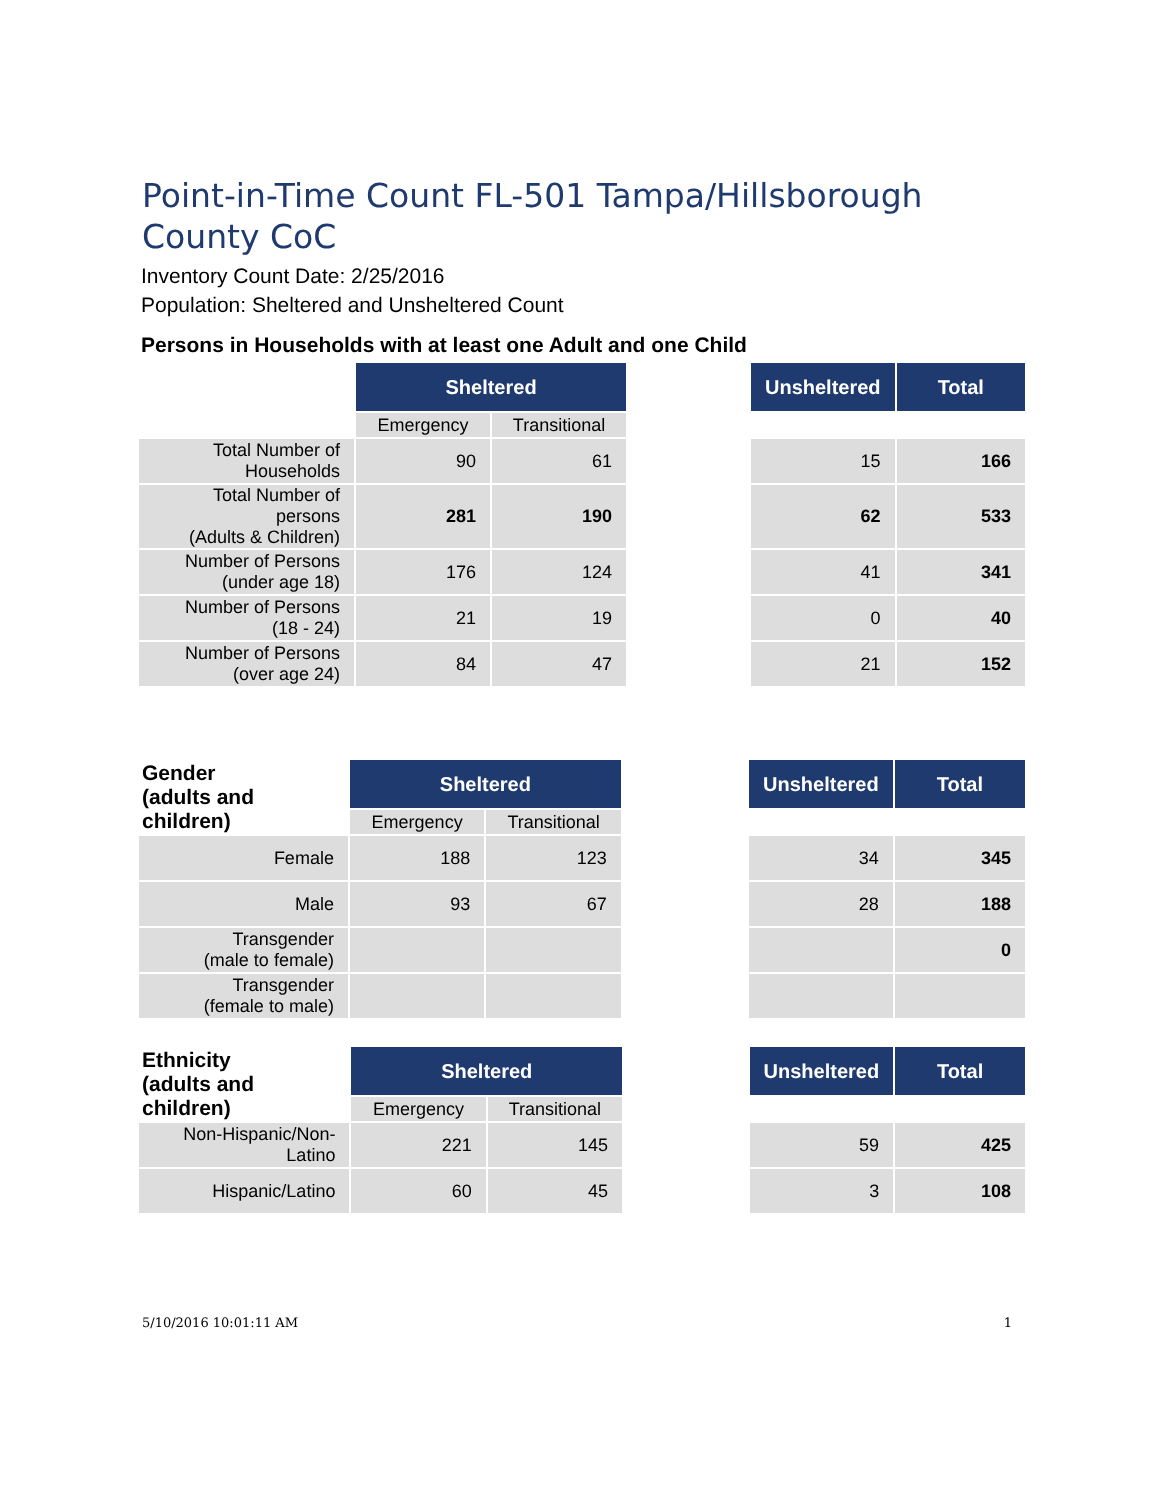Point-in-Time Count FL-501 Tampa/Hillsborough County CoC
Inventory Count Date: 2/25/2016
Population: Sheltered and Unsheltered Count
Persons in Households with at least one Adult and one Child
| | Sheltered | | | Unsheltered | Total |
| | Emergency | Transitional | | | |
| Total Number of Households | 90 | 61 | | 15 | 166 |
| Total Number of persons (Adults & Children) | 281 | 190 | | 62 | 533 |
| Number of Persons (under age 18) | 176 | 124 | | 41 | 341 |
| Number of Persons (18 - 24) | 21 | 19 | | 0 | 40 |
| Number of Persons (over age 24) | 84 | 47 | | 21 | 152 |
| Gender (adults and children) | Sheltered | | | Unsheltered | Total |
| | Emergency | Transitional | | | |
| Female | 188 | 123 | | 34 | 345 |
| Male | 93 | 67 | | 28 | 188 |
| Transgender (male to female) | | | | | 0 |
| Transgender (female to male) | | | | | |
| Ethnicity (adults and children) | Sheltered | | | Unsheltered | Total |
| | Emergency | Transitional | | | |
| Non-Hispanic/Non-Latino | 221 | 145 | | 59 | 425 |
| Hispanic/Latino | 60 | 45 | | 3 | 108 |
5/10/2016 10:01:11 AM 1